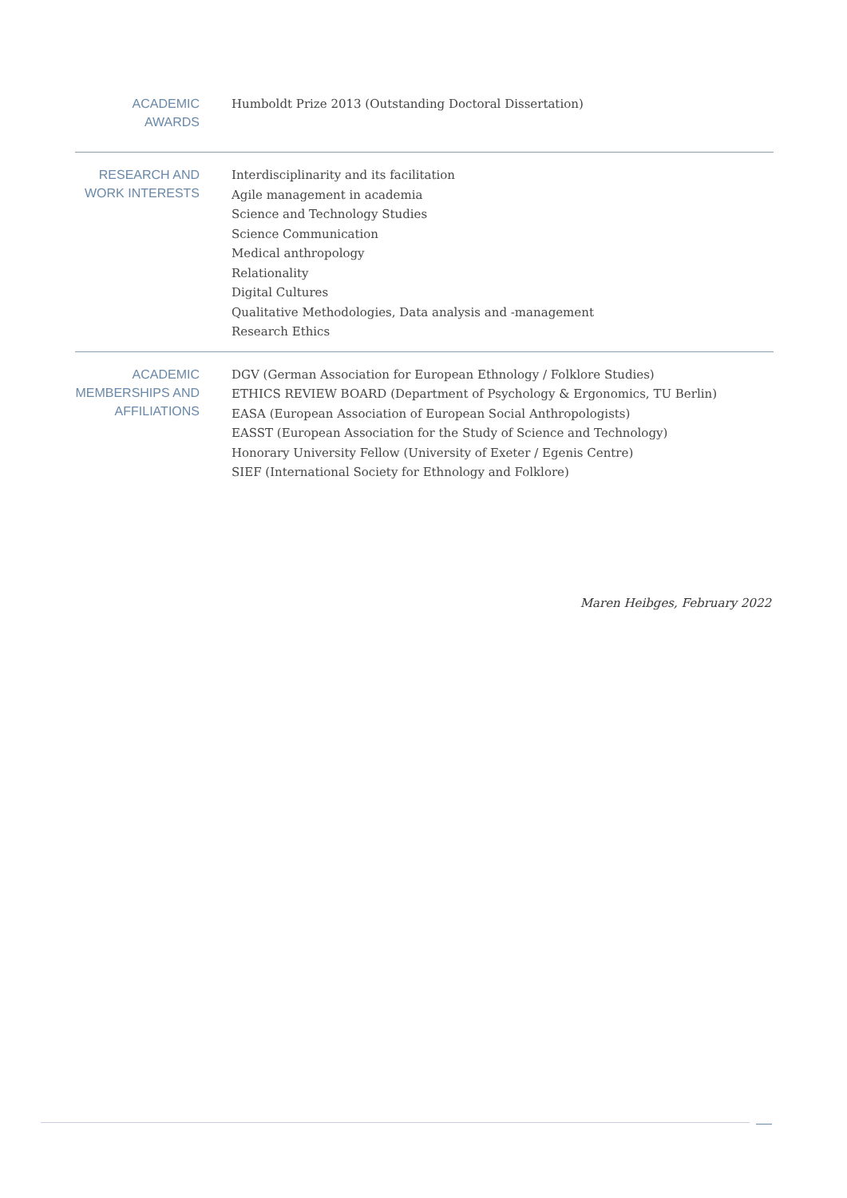ACADEMIC AWARDS
Humboldt Prize 2013 (Outstanding Doctoral Dissertation)
RESEARCH AND
WORK INTERESTS
Interdisciplinarity and its facilitation
Agile management in academia
Science and Technology Studies
Science Communication
Medical anthropology
Relationality
Digital Cultures
Qualitative Methodologies, Data analysis and -management
Research Ethics
ACADEMIC
MEMBERSHIPS AND
AFFILIATIONS
DGV (German Association for European Ethnology / Folklore Studies)
ETHICS REVIEW BOARD (Department of Psychology & Ergonomics, TU Berlin)
EASA (European Association of European Social Anthropologists)
EASST (European Association for the Study of Science and Technology)
Honorary University Fellow (University of Exeter / Egenis Centre)
SIEF (International Society for Ethnology and Folklore)
Maren Heibges, February 2022